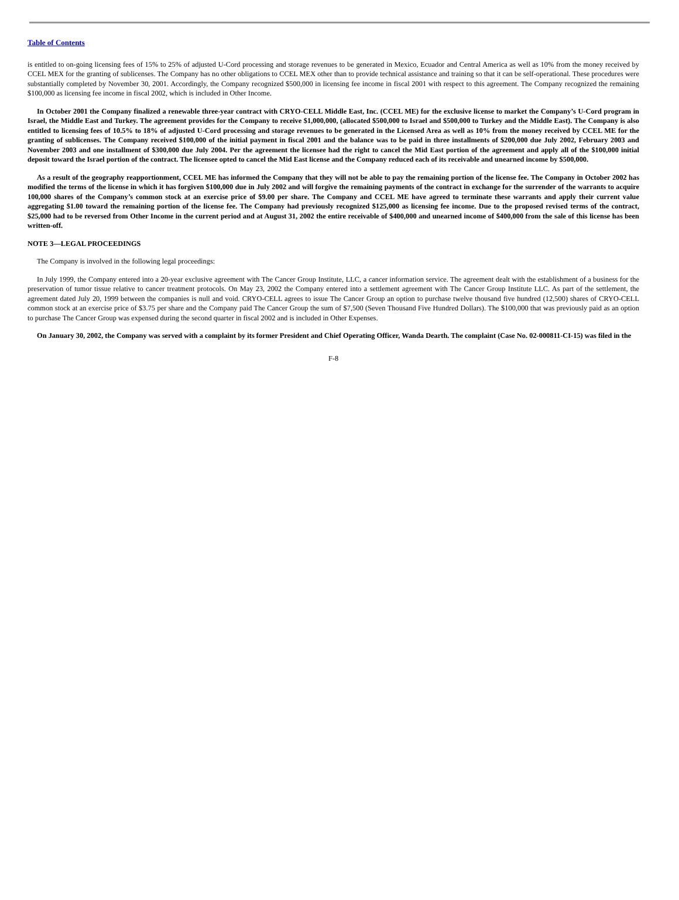Table of Contents
is entitled to on-going licensing fees of 15% to 25% of adjusted U-Cord processing and storage revenues to be generated in Mexico, Ecuador and Central America as well as 10% from the money received by CCEL MEX for the granting of sublicenses. The Company has no other obligations to CCEL MEX other than to provide technical assistance and training so that it can be self-operational. These procedures were substantially completed by November 30, 2001. Accordingly, the Company recognized $500,000 in licensing fee income in fiscal 2001 with respect to this agreement. The Company recognized the remaining $100,000 as licensing fee income in fiscal 2002, which is included in Other Income.
In October 2001 the Company finalized a renewable three-year contract with CRYO-CELL Middle East, Inc. (CCEL ME) for the exclusive license to market the Company’s U-Cord program in Israel, the Middle East and Turkey. The agreement provides for the Company to receive $1,000,000, (allocated $500,000 to Israel and $500,000 to Turkey and the Middle East). The Company is also entitled to licensing fees of 10.5% to 18% of adjusted U-Cord processing and storage revenues to be generated in the Licensed Area as well as 10% from the money received by CCEL ME for the granting of sublicenses. The Company received $100,000 of the initial payment in fiscal 2001 and the balance was to be paid in three installments of $200,000 due July 2002, February 2003 and November 2003 and one installment of $300,000 due July 2004. Per the agreement the licensee had the right to cancel the Mid East portion of the agreement and apply all of the $100,000 initial deposit toward the Israel portion of the contract. The licensee opted to cancel the Mid East license and the Company reduced each of its receivable and unearned income by $500,000.
As a result of the geography reapportionment, CCEL ME has informed the Company that they will not be able to pay the remaining portion of the license fee. The Company in October 2002 has modified the terms of the license in which it has forgiven $100,000 due in July 2002 and will forgive the remaining payments of the contract in exchange for the surrender of the warrants to acquire 100,000 shares of the Company’s common stock at an exercise price of $9.00 per share. The Company and CCEL ME have agreed to terminate these warrants and apply their current value aggregating $1.00 toward the remaining portion of the license fee. The Company had previously recognized $125,000 as licensing fee income. Due to the proposed revised terms of the contract, $25,000 had to be reversed from Other Income in the current period and at August 31, 2002 the entire receivable of $400,000 and unearned income of $400,000 from the sale of this license has been written-off.
NOTE 3—LEGAL PROCEEDINGS
The Company is involved in the following legal proceedings:
In July 1999, the Company entered into a 20-year exclusive agreement with The Cancer Group Institute, LLC, a cancer information service. The agreement dealt with the establishment of a business for the preservation of tumor tissue relative to cancer treatment protocols. On May 23, 2002 the Company entered into a settlement agreement with The Cancer Group Institute LLC. As part of the settlement, the agreement dated July 20, 1999 between the companies is null and void. CRYO-CELL agrees to issue The Cancer Group an option to purchase twelve thousand five hundred (12,500) shares of CRYO-CELL common stock at an exercise price of $3.75 per share and the Company paid The Cancer Group the sum of $7,500 (Seven Thousand Five Hundred Dollars). The $100,000 that was previously paid as an option to purchase The Cancer Group was expensed during the second quarter in fiscal 2002 and is included in Other Expenses.
On January 30, 2002, the Company was served with a complaint by its former President and Chief Operating Officer, Wanda Dearth. The complaint (Case No. 02-000811-CI-15) was filed in the
F-8